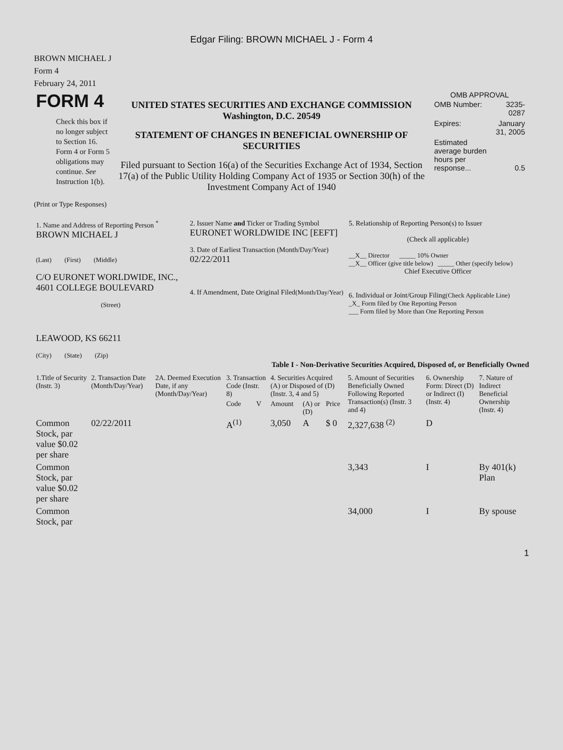Edgar Filing: BROWN MICHAEL J - Form 4
BROWN MICHAEL J
Form 4
February 24, 2011
| FORM 4 Check this box if no longer subject to Section 16. Form 4 or Form 5 obligations may continue. See Instruction 1(b). | UNITED STATES SECURITIES AND EXCHANGE COMMISSION Washington, D.C. 20549 STATEMENT OF CHANGES IN BENEFICIAL OWNERSHIP OF SECURITIES Filed pursuant to Section 16(a) of the Securities Exchange Act of 1934, Section 17(a) of the Public Utility Holding Company Act of 1935 or Section 30(h) of the Investment Company Act of 1940 | OMB APPROVAL / OMB Number: / 3235-0287 / / Expires: / January 31, 2005 / / Estimated average burden hours per response... / 0.5 / |
(Print or Type Responses)
| 1. Name and Address of Reporting Person <sup>*</sup> BROWN MICHAEL J (Last) (First) (Middle) C/O EURONET WORLDWIDE, INC., 4601 COLLEGE BOULEVARD (Street) LEAWOOD, KS 66211 (City) (State) (Zip) | 2. Issuer Name and Ticker or Trading Symbol EURONET WORLDWIDE INC [EEFT] 3. Date of Earliest Transaction (Month/Day/Year) 02/22/2011 4. If Amendment, Date Original Filed (Month/Day/Year) | 5. Relationship of Reporting Person(s) to Issuer (Check all applicable) __X__ Director _____ 10% Owner __X__ Officer (give title below) _____ Other (specify below) Chief Executive Officer 6. Individual or Joint/Group Filing (Check Applicable Line) _X_ Form filed by One Reporting Person ___ Form filed by More than One Reporting Person |
Table I - Non-Derivative Securities Acquired, Disposed of, or Beneficially Owned
| 1.Title of Security (Instr. 3) | 2. Transaction Date (Month/Day/Year) | 2A. Deemed Execution Date, if any (Month/Day/Year) | 3. Transaction Code (Instr. 8) | | 4. Securities Acquired (A) or Disposed of (D) (Instr. 3, 4 and 5) | | | 5. Amount of Securities Beneficially Owned Following Reported Transaction(s) (Instr. 3 and 4) | 6. Ownership Form: Direct (D) or Indirect (I) (Instr. 4) | 7. Nature of Indirect Beneficial Ownership (Instr. 4) |
| --- | --- | --- | --- | --- | --- | --- | --- | --- | --- | --- |
| | | | Code | V | Amount | (A) or (D) | Price | | | |
| Common Stock, par value $0.02 per share | 02/22/2011 | | A<sup>(1)</sup> | | 3,050 | A | $ 0 | 2,327,638 <sup>(2)</sup> | D | |
| Common Stock, par value $0.02 per share | | | | | | | | 3,343 | I | By 401(k) Plan |
| Common Stock, par | | | | | | | | 34,000 | I | By spouse |
1